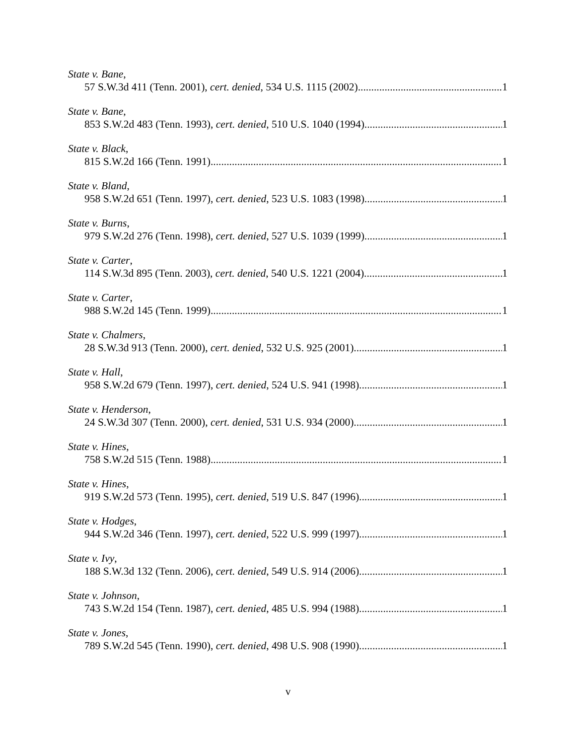State v. Bane,
57 S.W.3d 411 (Tenn. 2001), cert. denied, 534 U.S. 1115 (2002) 1
State v. Bane,
853 S.W.2d 483 (Tenn. 1993), cert. denied, 510 U.S. 1040 (1994) 1
State v. Black,
815 S.W.2d 166 (Tenn. 1991) 1
State v. Bland,
958 S.W.2d 651 (Tenn. 1997), cert. denied, 523 U.S. 1083 (1998) 1
State v. Burns,
979 S.W.2d 276 (Tenn. 1998), cert. denied, 527 U.S. 1039 (1999) 1
State v. Carter,
114 S.W.3d 895 (Tenn. 2003), cert. denied, 540 U.S. 1221 (2004) 1
State v. Carter,
988 S.W.2d 145 (Tenn. 1999) 1
State v. Chalmers,
28 S.W.3d 913 (Tenn. 2000), cert. denied, 532 U.S. 925 (2001) 1
State v. Hall,
958 S.W.2d 679 (Tenn. 1997), cert. denied, 524 U.S. 941 (1998) 1
State v. Henderson,
24 S.W.3d 307 (Tenn. 2000), cert. denied, 531 U.S. 934 (2000) 1
State v. Hines,
758 S.W.2d 515 (Tenn. 1988) 1
State v. Hines,
919 S.W.2d 573 (Tenn. 1995), cert. denied, 519 U.S. 847 (1996) 1
State v. Hodges,
944 S.W.2d 346 (Tenn. 1997), cert. denied, 522 U.S. 999 (1997) 1
State v. Ivy,
188 S.W.3d 132 (Tenn. 2006), cert. denied, 549 U.S. 914 (2006) 1
State v. Johnson,
743 S.W.2d 154 (Tenn. 1987), cert. denied, 485 U.S. 994 (1988) 1
State v. Jones,
789 S.W.2d 545 (Tenn. 1990), cert. denied, 498 U.S. 908 (1990) 1
v